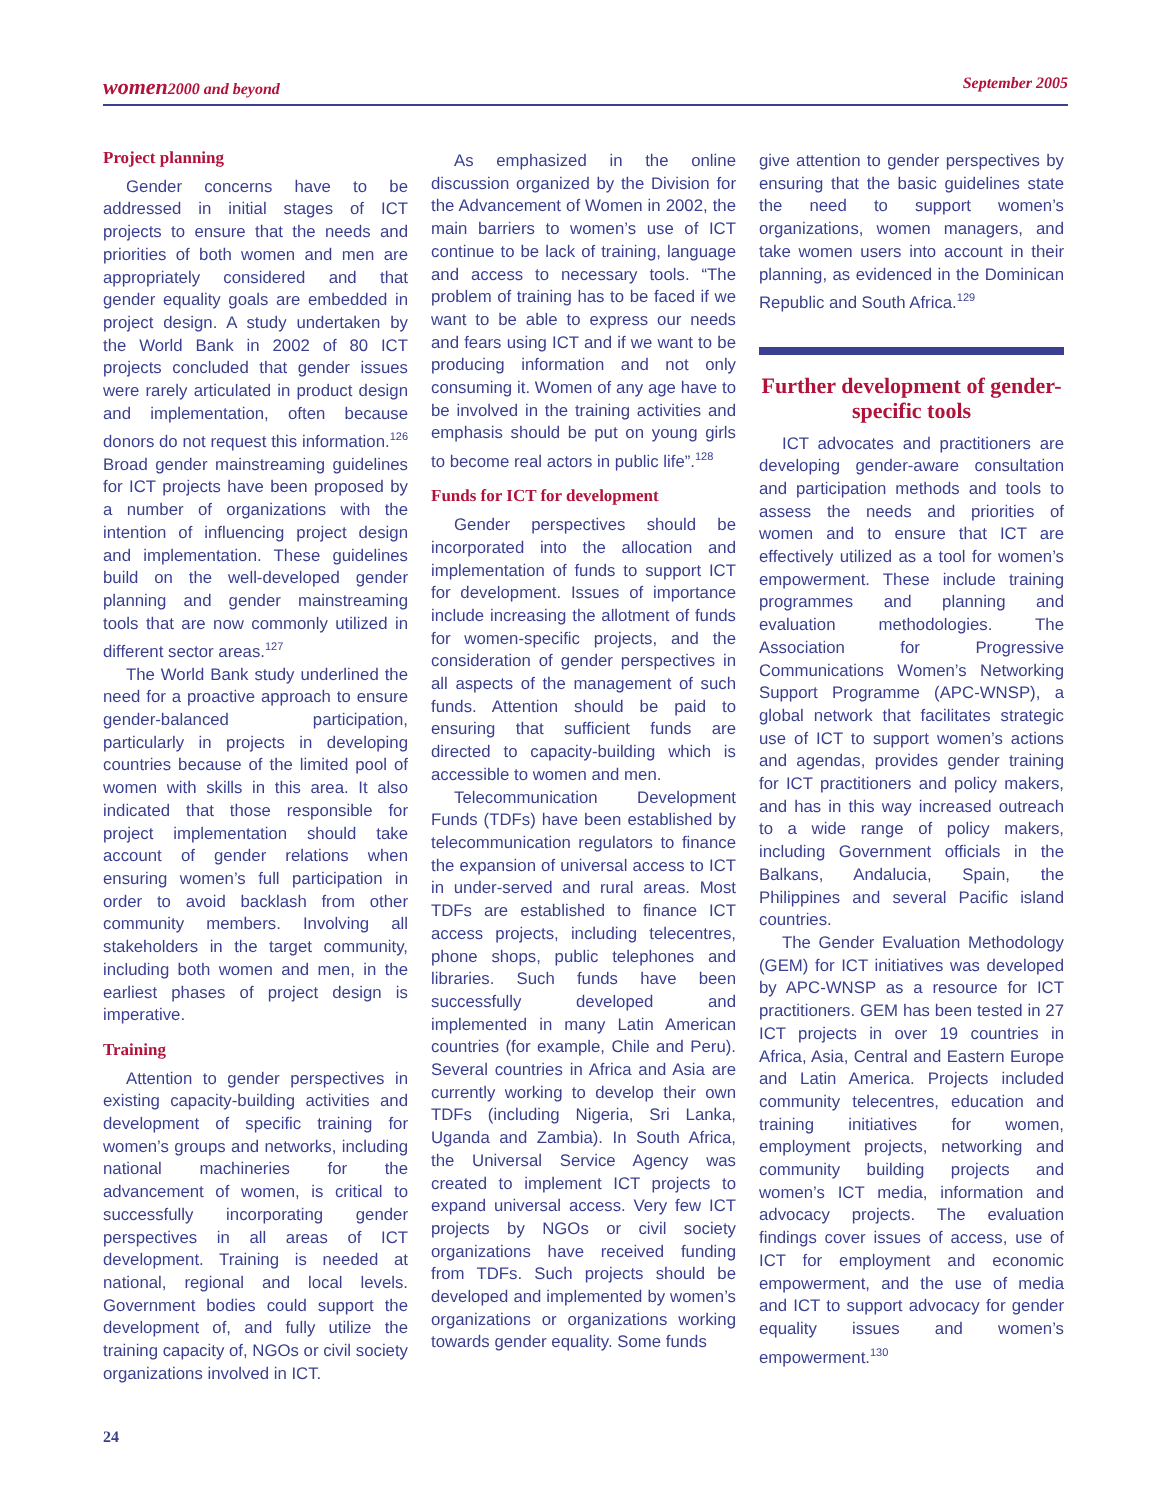women2000 and beyond September 2005
Project planning
Gender concerns have to be addressed in initial stages of ICT projects to ensure that the needs and priorities of both women and men are appropriately considered and that gender equality goals are embedded in project design. A study undertaken by the World Bank in 2002 of 80 ICT projects concluded that gender issues were rarely articulated in product design and implementation, often because donors do not request this information.<sup>126</sup> Broad gender mainstreaming guidelines for ICT projects have been proposed by a number of organizations with the intention of influencing project design and implementation. These guidelines build on the well-developed gender planning and gender mainstreaming tools that are now commonly utilized in different sector areas.<sup>127</sup>
The World Bank study underlined the need for a proactive approach to ensure gender-balanced participation, particularly in projects in developing countries because of the limited pool of women with skills in this area. It also indicated that those responsible for project implementation should take account of gender relations when ensuring women’s full participation in order to avoid backlash from other community members. Involving all stakeholders in the target community, including both women and men, in the earliest phases of project design is imperative.
Training
Attention to gender perspectives in existing capacity-building activities and development of specific training for women’s groups and networks, including national machineries for the advancement of women, is critical to successfully incorporating gender perspectives in all areas of ICT development. Training is needed at national, regional and local levels. Government bodies could support the development of, and fully utilize the training capacity of, NGOs or civil society organizations involved in ICT.
As emphasized in the online discussion organized by the Division for the Advancement of Women in 2002, the main barriers to women’s use of ICT continue to be lack of training, language and access to necessary tools. “The problem of training has to be faced if we want to be able to express our needs and fears using ICT and if we want to be producing information and not only consuming it. Women of any age have to be involved in the training activities and emphasis should be put on young girls to become real actors in public life”.<sup>128</sup>
Funds for ICT for development
Gender perspectives should be incorporated into the allocation and implementation of funds to support ICT for development. Issues of importance include increasing the allotment of funds for women-specific projects, and the consideration of gender perspectives in all aspects of the management of such funds. Attention should be paid to ensuring that sufficient funds are directed to capacity-building which is accessible to women and men.
Telecommunication Development Funds (TDFs) have been established by telecommunication regulators to finance the expansion of universal access to ICT in under-served and rural areas. Most TDFs are established to finance ICT access projects, including telecentres, phone shops, public telephones and libraries. Such funds have been successfully developed and implemented in many Latin American countries (for example, Chile and Peru). Several countries in Africa and Asia are currently working to develop their own TDFs (including Nigeria, Sri Lanka, Uganda and Zambia). In South Africa, the Universal Service Agency was created to implement ICT projects to expand universal access. Very few ICT projects by NGOs or civil society organizations have received funding from TDFs. Such projects should be developed and implemented by women’s organizations or organizations working towards gender equality. Some funds
give attention to gender perspectives by ensuring that the basic guidelines state the need to support women’s organizations, women managers, and take women users into account in their planning, as evidenced in the Dominican Republic and South Africa.<sup>129</sup>
Further development of gender-specific tools
ICT advocates and practitioners are developing gender-aware consultation and participation methods and tools to assess the needs and priorities of women and to ensure that ICT are effectively utilized as a tool for women’s empowerment. These include training programmes and planning and evaluation methodologies. The Association for Progressive Communications Women’s Networking Support Programme (APC-WNSP), a global network that facilitates strategic use of ICT to support women’s actions and agendas, provides gender training for ICT practitioners and policy makers, and has in this way increased outreach to a wide range of policy makers, including Government officials in the Balkans, Andalucia, Spain, the Philippines and several Pacific island countries.
The Gender Evaluation Methodology (GEM) for ICT initiatives was developed by APC-WNSP as a resource for ICT practitioners. GEM has been tested in 27 ICT projects in over 19 countries in Africa, Asia, Central and Eastern Europe and Latin America. Projects included community telecentres, education and training initiatives for women, employment projects, networking and community building projects and women’s ICT media, information and advocacy projects. The evaluation findings cover issues of access, use of ICT for employment and economic empowerment, and the use of media and ICT to support advocacy for gender equality issues and women’s empowerment.<sup>130</sup>
24